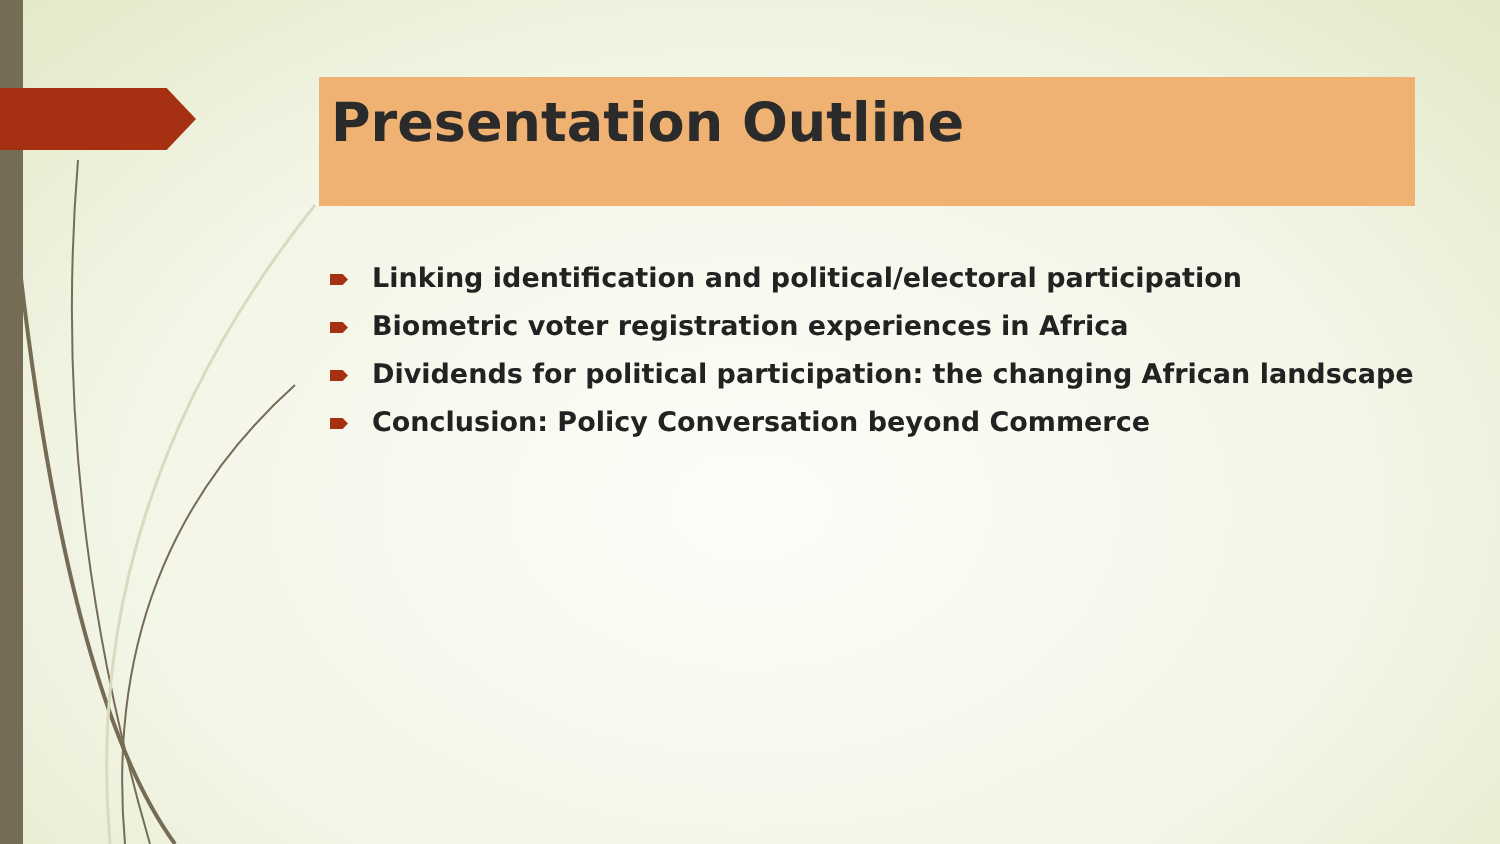Presentation Outline
Linking identification and political/electoral participation
Biometric voter registration experiences in Africa
Dividends for political participation: the changing African landscape
Conclusion: Policy Conversation beyond Commerce